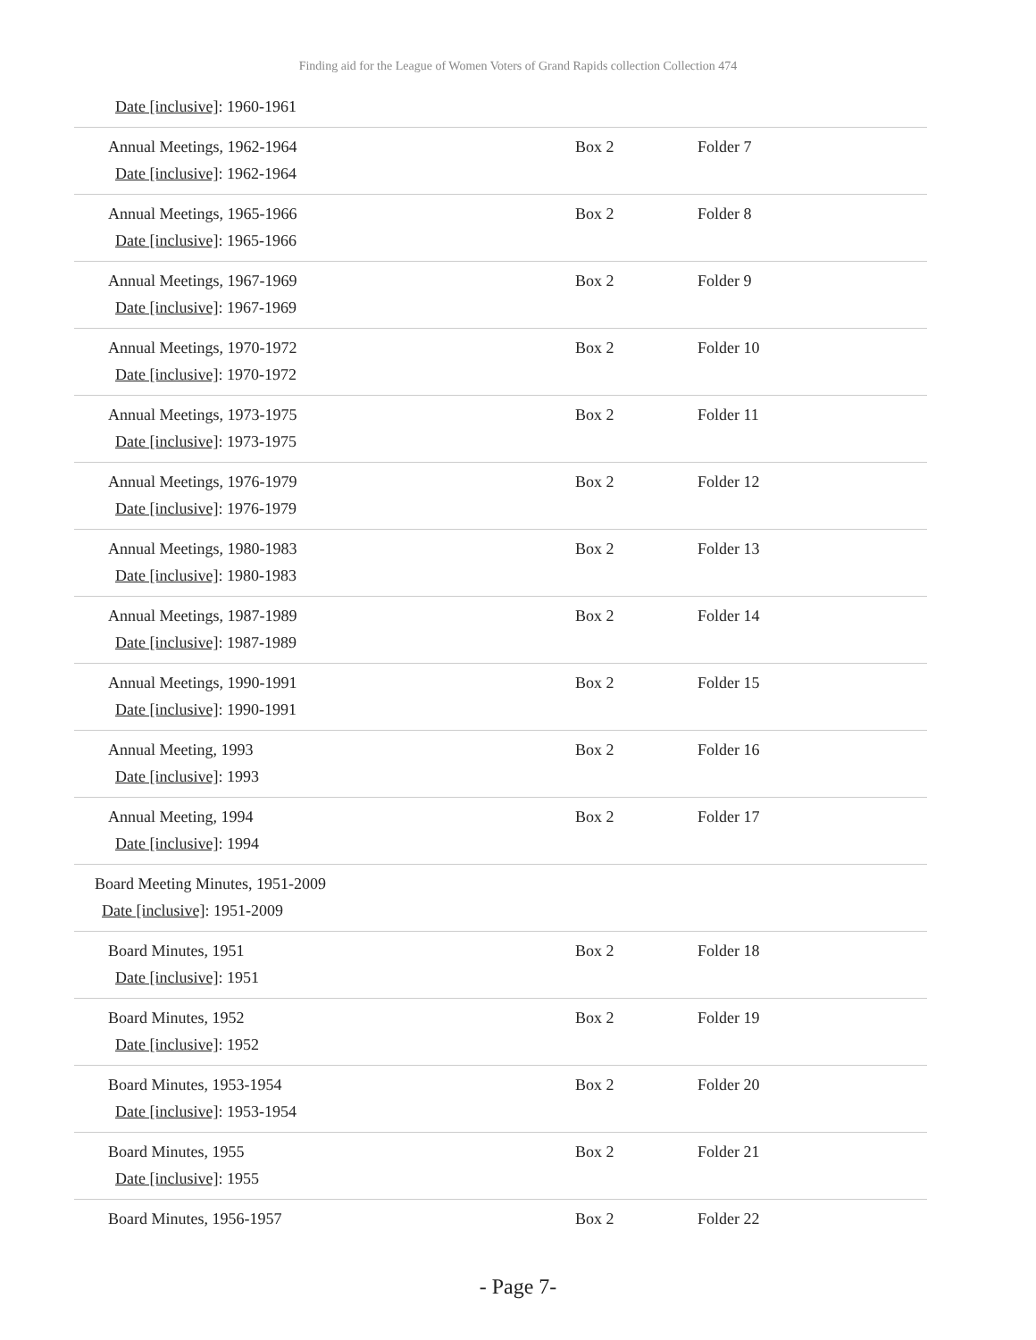Finding aid for the League of Women Voters of Grand Rapids collection Collection 474
| Date [inclusive] : 1960-1961 | | |
| Annual Meetings, 1962-1964 Date [inclusive] : 1962-1964 | Box 2 | Folder 7 |
| Annual Meetings, 1965-1966 Date [inclusive] : 1965-1966 | Box 2 | Folder 8 |
| Annual Meetings, 1967-1969 Date [inclusive] : 1967-1969 | Box 2 | Folder 9 |
| Annual Meetings, 1970-1972 Date [inclusive] : 1970-1972 | Box 2 | Folder 10 |
| Annual Meetings, 1973-1975 Date [inclusive] : 1973-1975 | Box 2 | Folder 11 |
| Annual Meetings, 1976-1979 Date [inclusive] : 1976-1979 | Box 2 | Folder 12 |
| Annual Meetings, 1980-1983 Date [inclusive] : 1980-1983 | Box 2 | Folder 13 |
| Annual Meetings, 1987-1989 Date [inclusive] : 1987-1989 | Box 2 | Folder 14 |
| Annual Meetings, 1990-1991 Date [inclusive] : 1990-1991 | Box 2 | Folder 15 |
| Annual Meeting, 1993 Date [inclusive] : 1993 | Box 2 | Folder 16 |
| Annual Meeting, 1994 Date [inclusive] : 1994 | Box 2 | Folder 17 |
| Board Meeting Minutes, 1951-2009 Date [inclusive] : 1951-2009 | | |
| Board Minutes, 1951 Date [inclusive] : 1951 | Box 2 | Folder 18 |
| Board Minutes, 1952 Date [inclusive] : 1952 | Box 2 | Folder 19 |
| Board Minutes, 1953-1954 Date [inclusive] : 1953-1954 | Box 2 | Folder 20 |
| Board Minutes, 1955 Date [inclusive] : 1955 | Box 2 | Folder 21 |
| Board Minutes, 1956-1957 | Box 2 | Folder 22 |
- Page 7-